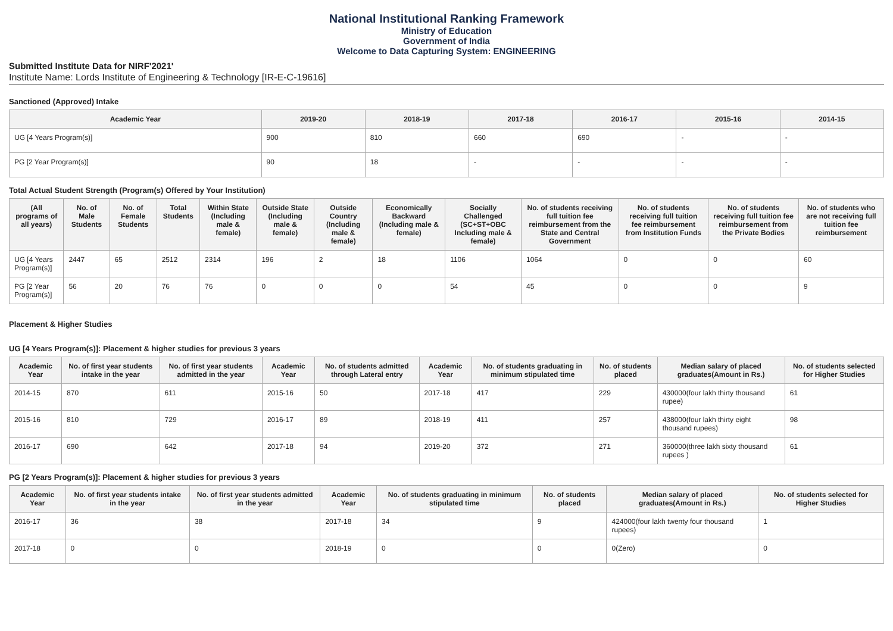National Institutional Ranking Framework
Ministry of Education
Government of India
Welcome to Data Capturing System: ENGINEERING
Submitted Institute Data for NIRF'2021'
Institute Name: Lords Institute of Engineering & Technology [IR-E-C-19616]
Sanctioned (Approved) Intake
| Academic Year | 2019-20 | 2018-19 | 2017-18 | 2016-17 | 2015-16 | 2014-15 |
| --- | --- | --- | --- | --- | --- | --- |
| UG [4 Years Program(s)] | 900 | 810 | 660 | 690 | - | - |
| PG [2 Year Program(s)] | 90 | 18 | - | - | - | - |
Total Actual Student Strength (Program(s) Offered by Your Institution)
| (All programs of all years) | No. of Male Students | No. of Female Students | Total Students | Within State (Including male & female) | Outside State (Including male & female) | Outside Country (Including male & female) | Economically Backward (Including male & female) | Socially Challenged (SC+ST+OBC Including male & female) | No. of students receiving full tuition fee reimbursement from the State and Central Government | No. of students receiving full tuition fee reimbursement from Institution Funds | No. of students receiving full tuition fee reimbursement from the Private Bodies | No. of students who are not receiving full tuition fee reimbursement |
| --- | --- | --- | --- | --- | --- | --- | --- | --- | --- | --- | --- | --- |
| UG [4 Years Program(s)] | 2447 | 65 | 2512 | 2314 | 196 | 2 | 18 | 1106 | 1064 | 0 | 0 | 60 |
| PG [2 Year Program(s)] | 56 | 20 | 76 | 76 | 0 | 0 | 0 | 54 | 45 | 0 | 0 | 9 |
Placement & Higher Studies
UG [4 Years Program(s)]: Placement & higher studies for previous 3 years
| Academic Year | No. of first year students intake in the year | No. of first year students admitted in the year | Academic Year | No. of students admitted through Lateral entry | Academic Year | No. of students graduating in minimum stipulated time | No. of students placed | Median salary of placed graduates(Amount in Rs.) | No. of students selected for Higher Studies |
| --- | --- | --- | --- | --- | --- | --- | --- | --- | --- |
| 2014-15 | 870 | 611 | 2015-16 | 50 | 2017-18 | 417 | 229 | 430000(four lakh thirty thousand rupee) | 61 |
| 2015-16 | 810 | 729 | 2016-17 | 89 | 2018-19 | 411 | 257 | 438000(four lakh thirty eight thousand rupees) | 98 |
| 2016-17 | 690 | 642 | 2017-18 | 94 | 2019-20 | 372 | 271 | 360000(three lakh sixty thousand rupees ) | 61 |
PG [2 Years Program(s)]: Placement & higher studies for previous 3 years
| Academic Year | No. of first year students intake in the year | No. of first year students admitted in the year | Academic Year | No. of students graduating in minimum stipulated time | No. of students placed | Median salary of placed graduates(Amount in Rs.) | No. of students selected for Higher Studies |
| --- | --- | --- | --- | --- | --- | --- | --- |
| 2016-17 | 36 | 38 | 2017-18 | 34 | 9 | 424000(four lakh twenty four thousand rupees) | 1 |
| 2017-18 | 0 | 0 | 2018-19 | 0 | 0 | 0(Zero) | 0 |